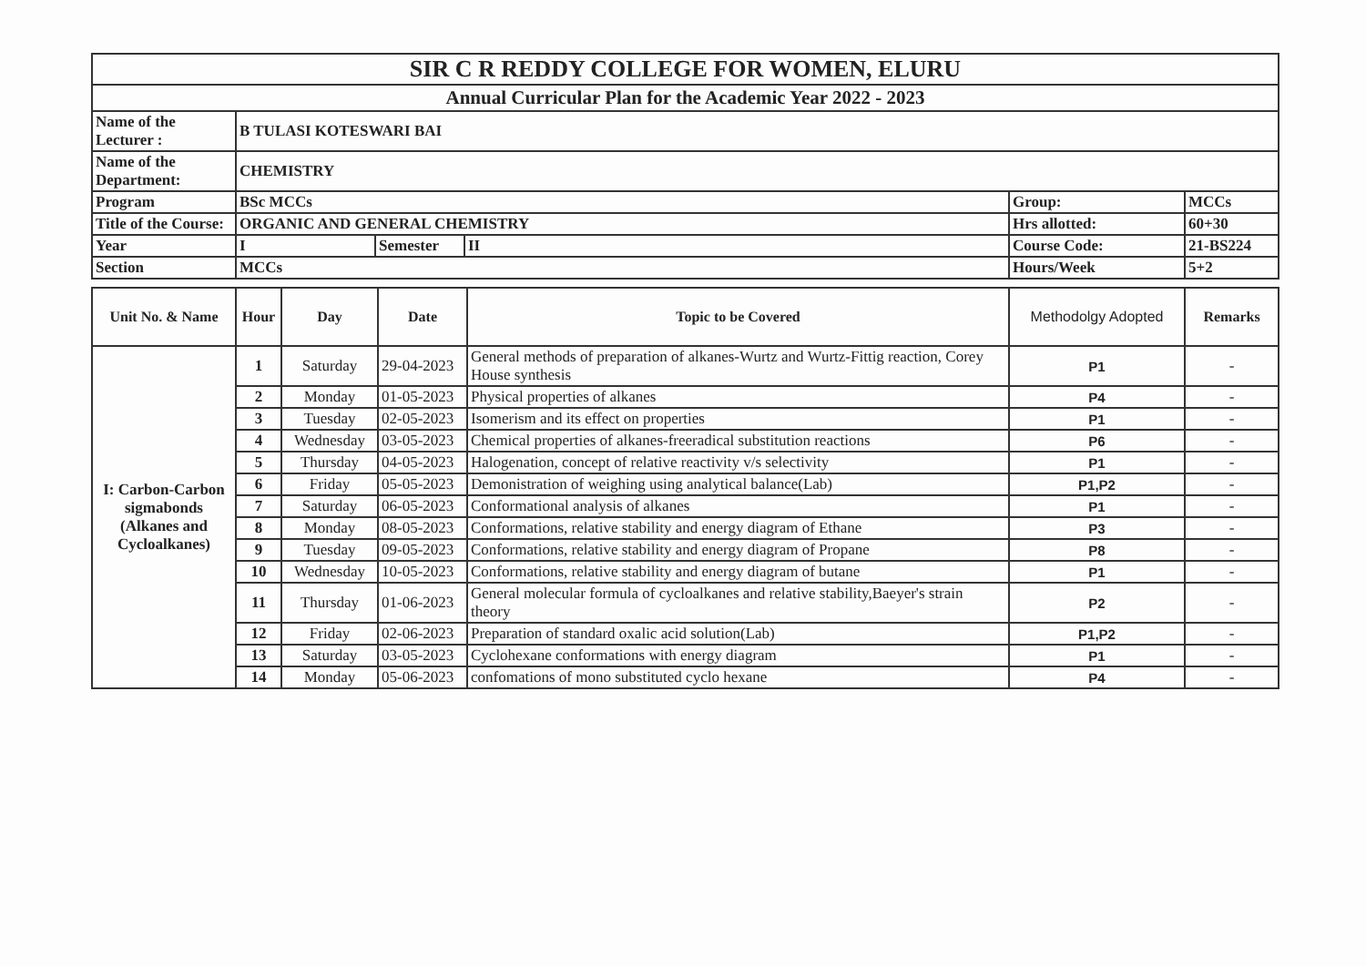| SIR C R REDDY COLLEGE FOR WOMEN, ELURU | | | | | |
| Annual Curricular Plan for the Academic Year 2022 - 2023 | | | | | |
| Name of the Lecturer : | B TULASI KOTESWARI BAI | | | | |
| Name of the Department: | CHEMISTRY | | | | |
| Program | BSc MCCs | | | Group: | MCCs |
| Title of the Course: | ORGANIC AND GENERAL CHEMISTRY | | | Hrs allotted: | 60+30 |
| Year | I | Semester | II | Course Code: | 21-BS224 |
| Section | MCCs | | | Hours/Week | 5+2 |
| Unit No. & Name | Hour | Day | Date | Topic to be Covered | Methodolgy Adopted | Remarks |
| --- | --- | --- | --- | --- | --- | --- |
| I: Carbon-Carbon sigmabonds (Alkanes and Cycloalkanes) | 1 | Saturday | 29-04-2023 | General methods of preparation of alkanes-Wurtz and Wurtz-Fittig reaction, Corey House synthesis | P1 | - |
| | 2 | Monday | 01-05-2023 | Physical properties of alkanes | P4 | - |
| | 3 | Tuesday | 02-05-2023 | Isomerism and its effect on properties | P1 | - |
| | 4 | Wednesday | 03-05-2023 | Chemical properties of alkanes-freeradical substitution reactions | P6 | - |
| | 5 | Thursday | 04-05-2023 | Halogenation, concept of relative reactivity v/s selectivity | P1 | - |
| | 6 | Friday | 05-05-2023 | Demonistration of weighing using analytical balance(Lab) | P1,P2 | - |
| | 7 | Saturday | 06-05-2023 | Conformational analysis of alkanes | P1 | - |
| | 8 | Monday | 08-05-2023 | Conformations, relative stability and energy diagram of Ethane | P3 | - |
| | 9 | Tuesday | 09-05-2023 | Conformations, relative stability and energy diagram of Propane | P8 | - |
| | 10 | Wednesday | 10-05-2023 | Conformations, relative stability and energy diagram of butane | P1 | - |
| | 11 | Thursday | 01-06-2023 | General molecular formula of cycloalkanes and relative stability,Baeyer's strain theory | P2 | - |
| | 12 | Friday | 02-06-2023 | Preparation of standard oxalic acid solution(Lab) | P1,P2 | - |
| | 13 | Saturday | 03-05-2023 | Cyclohexane conformations with energy diagram | P1 | - |
| | 14 | Monday | 05-06-2023 | confomations of mono substituted cyclo hexane | P4 | - |